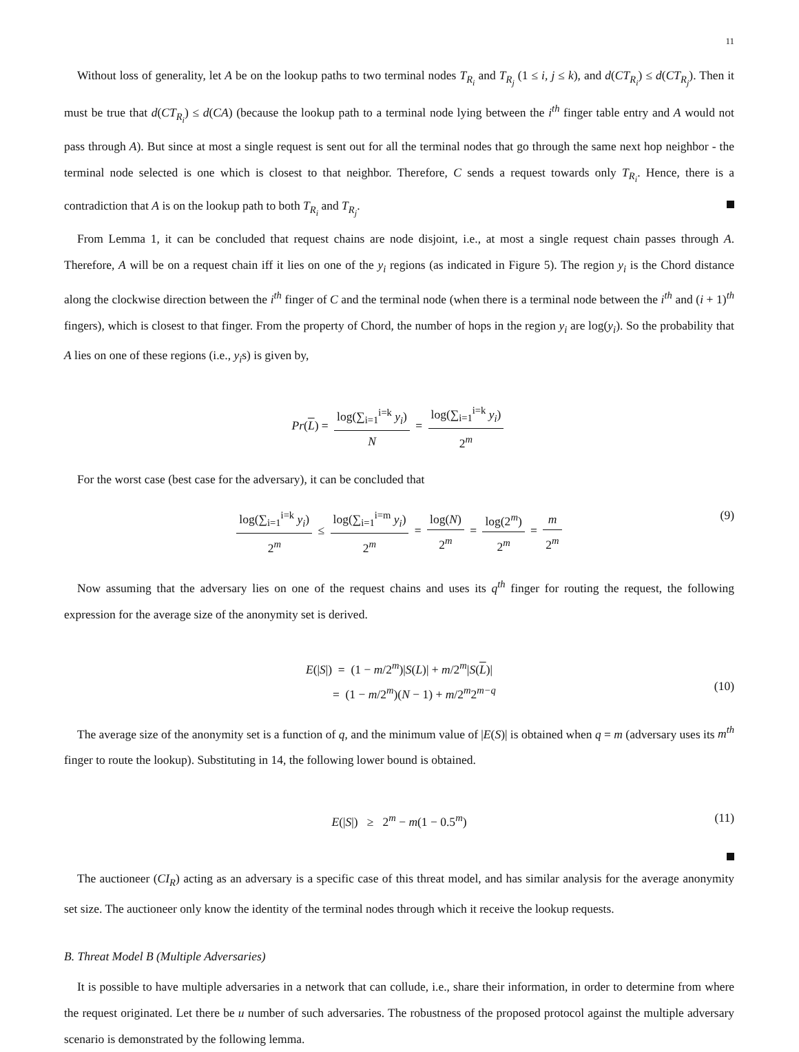11
Without loss of generality, let A be on the lookup paths to two terminal nodes T<sub>R<sub>i</sub></sub> and T<sub>R<sub>j</sub></sub> (1 ≤ i, j ≤ k), and d(CT<sub>R<sub>i</sub></sub>) ≤ d(CT<sub>R<sub>j</sub></sub>). Then it must be true that d(CT<sub>R<sub>i</sub></sub>) ≤ d(CA) (because the lookup path to a terminal node lying between the i<sup>th</sup> finger table entry and A would not pass through A). But since at most a single request is sent out for all the terminal nodes that go through the same next hop neighbor - the terminal node selected is one which is closest to that neighbor. Therefore, C sends a request towards only T<sub>R<sub>i</sub></sub>. Hence, there is a contradiction that A is on the lookup path to both T<sub>R<sub>i</sub></sub> and T<sub>R<sub>j</sub></sub>.
From Lemma 1, it can be concluded that request chains are node disjoint, i.e., at most a single request chain passes through A. Therefore, A will be on a request chain iff it lies on one of the y<sub>i</sub> regions (as indicated in Figure 5). The region y<sub>i</sub> is the Chord distance along the clockwise direction between the i<sup>th</sup> finger of C and the terminal node (when there is a terminal node between the i<sup>th</sup> and (i + 1)<sup>th</sup> fingers), which is closest to that finger. From the property of Chord, the number of hops in the region y<sub>i</sub> are log(y<sub>i</sub>). So the probability that A lies on one of these regions (i.e., y<sub>i</sub>s) is given by,
Pr(L) = log(∑<sub>i=1</sub><sup>i=k</sup> y<sub>i</sub>) N = log(∑<sub>i=1</sub><sup>i=k</sup> y<sub>i</sub>) 2<sup>m</sup>
For the worst case (best case for the adversary), it can be concluded that
log(∑<sub>i=1</sub><sup>i=k</sup> y<sub>i</sub>) 2<sup>m</sup> ≤ log(∑<sub>i=1</sub><sup>i=m</sup> y<sub>i</sub>) 2<sup>m</sup> = log(N) 2<sup>m</sup> = log(2<sup>m</sup>) 2<sup>m</sup> = m 2<sup>m</sup>
(9)
Now assuming that the adversary lies on one of the request chains and uses its q<sup>th</sup> finger for routing the request, the following expression for the average size of the anonymity set is derived.
E(|S|) = (1 − m/2<sup>m</sup>)|S(L)| + m/2<sup>m</sup>|S(L)|
= (1 − m/2<sup>m</sup>)(N − 1) + m/2<sup>m</sup>2<sup>m−q</sup>
(10)
The average size of the anonymity set is a function of q, and the minimum value of |E(S)| is obtained when q = m (adversary uses its m<sup>th</sup> finger to route the lookup). Substituting in 14, the following lower bound is obtained.
E(|S|) ≥ 2<sup>m</sup> − m(1 − 0.5<sup>m</sup>) (11)
The auctioneer (CI<sub>R</sub>) acting as an adversary is a specific case of this threat model, and has similar analysis for the average anonymity set size. The auctioneer only know the identity of the terminal nodes through which it receive the lookup requests.
B. Threat Model B (Multiple Adversaries)
It is possible to have multiple adversaries in a network that can collude, i.e., share their information, in order to determine from where the request originated. Let there be u number of such adversaries. The robustness of the proposed protocol against the multiple adversary scenario is demonstrated by the following lemma.